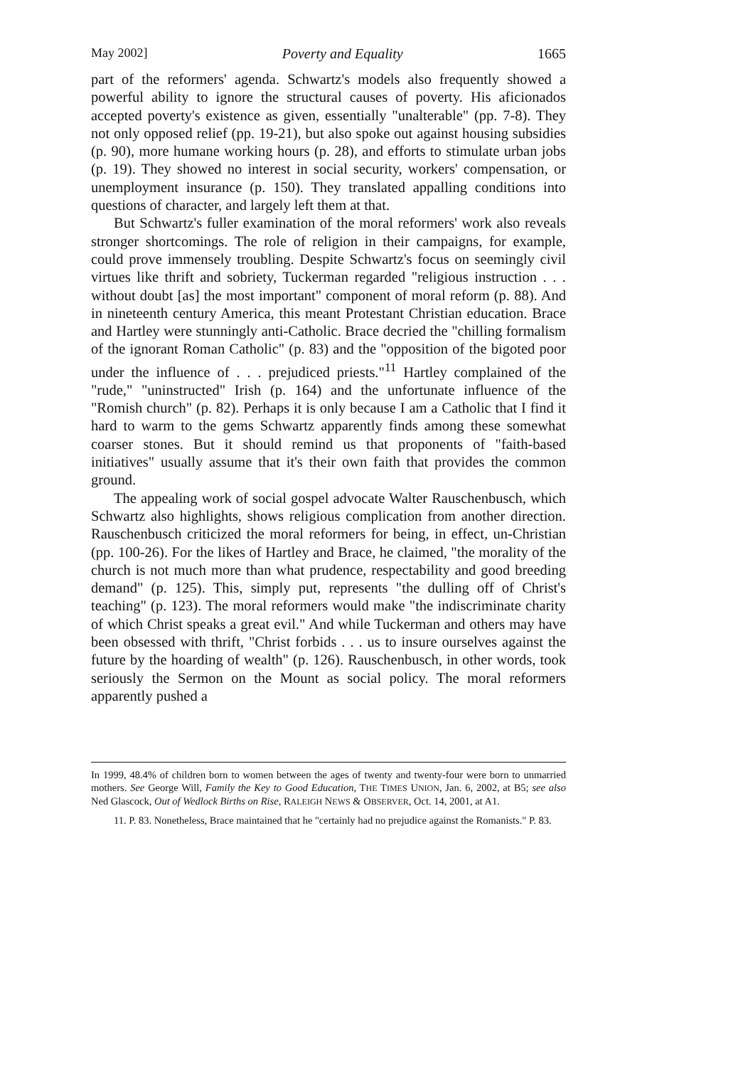May 2002] Poverty and Equality 1665
part of the reformers' agenda. Schwartz's models also frequently showed a powerful ability to ignore the structural causes of poverty. His aficionados accepted poverty's existence as given, essentially "unalterable" (pp. 7-8). They not only opposed relief (pp. 19-21), but also spoke out against housing subsidies (p. 90), more humane working hours (p. 28), and efforts to stimulate urban jobs (p. 19). They showed no interest in social security, workers' compensation, or unemployment insurance (p. 150). They translated appalling conditions into questions of character, and largely left them at that.
But Schwartz's fuller examination of the moral reformers' work also reveals stronger shortcomings. The role of religion in their campaigns, for example, could prove immensely troubling. Despite Schwartz's focus on seemingly civil virtues like thrift and sobriety, Tuckerman regarded "religious instruction . . . without doubt [as] the most important" component of moral reform (p. 88). And in nineteenth century America, this meant Protestant Christian education. Brace and Hartley were stunningly anti-Catholic. Brace decried the "chilling formalism of the ignorant Roman Catholic" (p. 83) and the "opposition of the bigoted poor under the influence of . . . prejudiced priests."<sup>11</sup> Hartley complained of the "rude," "uninstructed" Irish (p. 164) and the unfortunate influence of the "Romish church" (p. 82). Perhaps it is only because I am a Catholic that I find it hard to warm to the gems Schwartz apparently finds among these somewhat coarser stones. But it should remind us that proponents of "faith-based initiatives" usually assume that it's their own faith that provides the common ground.
The appealing work of social gospel advocate Walter Rauschenbusch, which Schwartz also highlights, shows religious complication from another direction. Rauschenbusch criticized the moral reformers for being, in effect, un-Christian (pp. 100-26). For the likes of Hartley and Brace, he claimed, "the morality of the church is not much more than what prudence, respectability and good breeding demand" (p. 125). This, simply put, represents "the dulling off of Christ's teaching" (p. 123). The moral reformers would make "the indiscriminate charity of which Christ speaks a great evil." And while Tuckerman and others may have been obsessed with thrift, "Christ forbids . . . us to insure ourselves against the future by the hoarding of wealth" (p. 126). Rauschenbusch, in other words, took seriously the Sermon on the Mount as social policy. The moral reformers apparently pushed a
In 1999, 48.4% of children born to women between the ages of twenty and twenty-four were born to unmarried mothers. See George Will, Family the Key to Good Education, THE TIMES UNION, Jan. 6, 2002, at B5; see also Ned Glascock, Out of Wedlock Births on Rise, RALEIGH NEWS & OBSERVER, Oct. 14, 2001, at A1.
11. P. 83. Nonetheless, Brace maintained that he "certainly had no prejudice against the Romanists." P. 83.